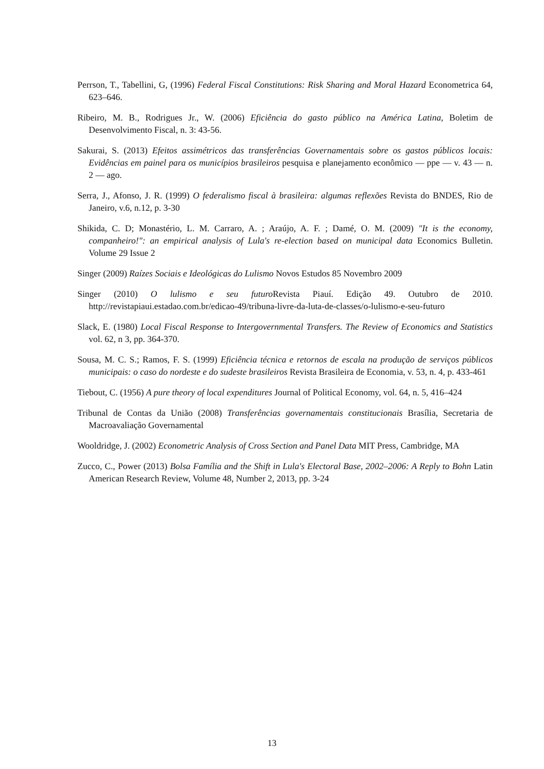Perrson, T., Tabellini, G, (1996) Federal Fiscal Constitutions: Risk Sharing and Moral Hazard Econometrica 64, 623–646.
Ribeiro, M. B., Rodrigues Jr., W. (2006) Eficiência do gasto público na América Latina, Boletim de Desenvolvimento Fiscal, n. 3: 43-56.
Sakurai, S. (2013) Efeitos assimétricos das transferências Governamentais sobre os gastos públicos locais: Evidências em painel para os municípios brasileiros pesquisa e planejamento econômico — ppe — v. 43 — n. 2 — ago.
Serra, J., Afonso, J. R. (1999) O federalismo fiscal à brasileira: algumas reflexões Revista do BNDES, Rio de Janeiro, v.6, n.12, p. 3-30
Shikida, C. D; Monastério, L. M. Carraro, A. ; Araújo, A. F. ; Damé, O. M. (2009) "It is the economy, companheiro!": an empirical analysis of Lula's re-election based on municipal data Economics Bulletin. Volume 29 Issue 2
Singer (2009) Raízes Sociais e Ideológicas do Lulismo Novos Estudos 85 Novembro 2009
Singer (2010) O lulismo e seu futuro Revista Piauí. Edição 49. Outubro de 2010. http://revistapiaui.estadao.com.br/edicao-49/tribuna-livre-da-luta-de-classes/o-lulismo-e-seu-futuro
Slack, E. (1980) Local Fiscal Response to Intergovernmental Transfers. The Review of Economics and Statistics vol. 62, n 3, pp. 364-370.
Sousa, M. C. S.; Ramos, F. S. (1999) Eficiência técnica e retornos de escala na produção de serviços públicos municipais: o caso do nordeste e do sudeste brasileiros Revista Brasileira de Economia, v. 53, n. 4, p. 433-461
Tiebout, C. (1956) A pure theory of local expenditures Journal of Political Economy, vol. 64, n. 5, 416–424
Tribunal de Contas da União (2008) Transferências governamentais constitucionais Brasília, Secretaria de Macroavaliação Governamental
Wooldridge, J. (2002) Econometric Analysis of Cross Section and Panel Data MIT Press, Cambridge, MA
Zucco, C., Power (2013) Bolsa Família and the Shift in Lula's Electoral Base, 2002–2006: A Reply to Bohn Latin American Research Review, Volume 48, Number 2, 2013, pp. 3-24
13